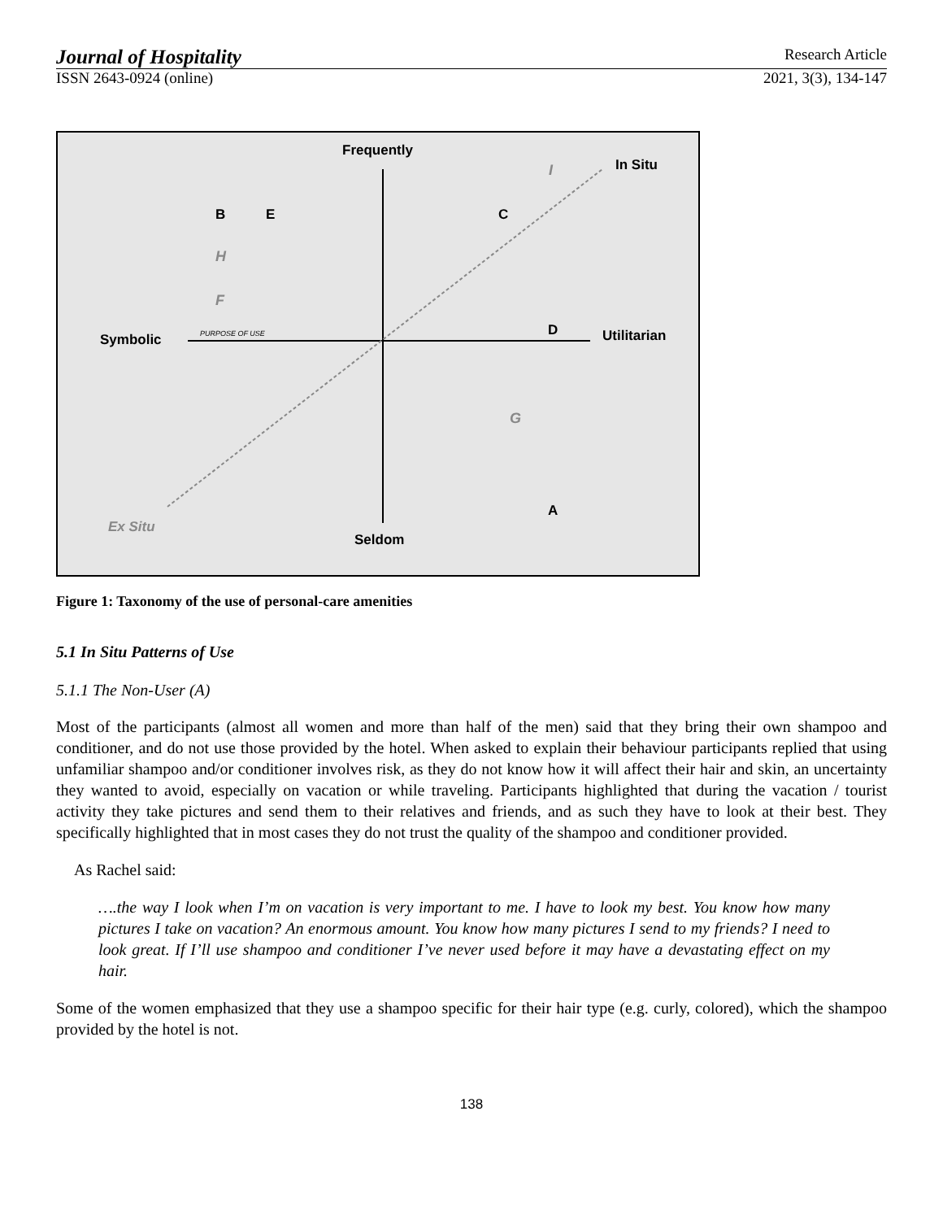Journal of Hospitality Research Article
ISSN 2643-0924 (online) 2021, 3(3), 134-147
Frequently
Seldom
Symbolic
Utilitarian
In Situ
Ex Situ
B
E
C
D
A
H
F
G
I
PURPOSE OF USE
Figure 1: Taxonomy of the use of personal-care amenities
5.1 In Situ Patterns of Use
5.1.1 The Non-User (A)
Most of the participants (almost all women and more than half of the men) said that they bring their own shampoo and conditioner, and do not use those provided by the hotel. When asked to explain their behaviour participants replied that using unfamiliar shampoo and/or conditioner involves risk, as they do not know how it will affect their hair and skin, an uncertainty they wanted to avoid, especially on vacation or while traveling. Participants highlighted that during the vacation / tourist activity they take pictures and send them to their relatives and friends, and as such they have to look at their best. They specifically highlighted that in most cases they do not trust the quality of the shampoo and conditioner provided.
As Rachel said:
….the way I look when I’m on vacation is very important to me. I have to look my best. You know how many pictures I take on vacation? An enormous amount. You know how many pictures I send to my friends? I need to look great. If I’ll use shampoo and conditioner I’ve never used before it may have a devastating effect on my hair.
Some of the women emphasized that they use a shampoo specific for their hair type (e.g. curly, colored), which the shampoo provided by the hotel is not.
138